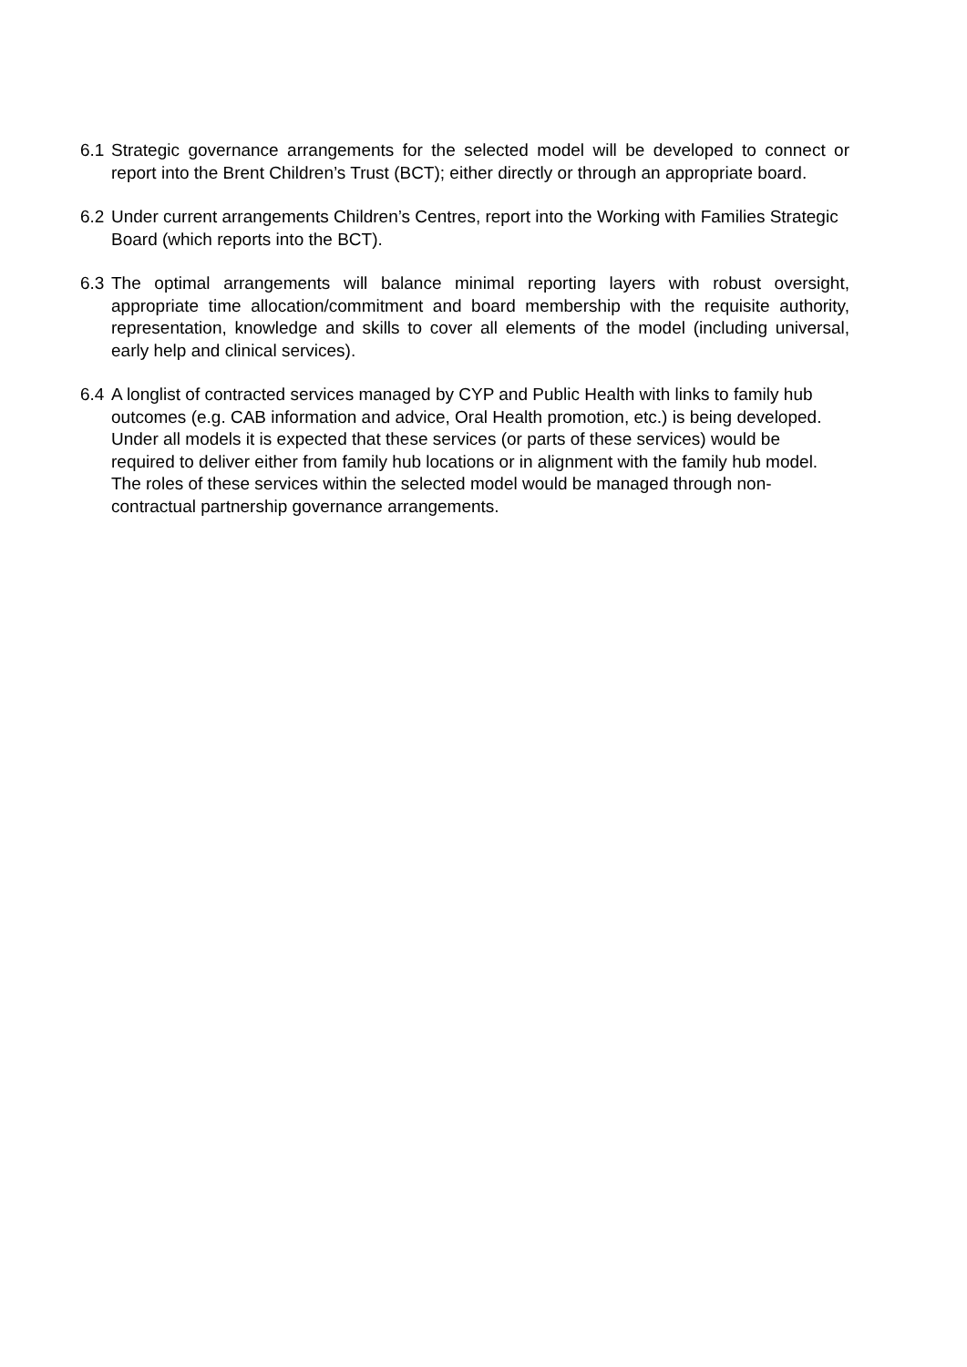6.1
Strategic governance arrangements for the selected model will be developed to connect or report into the Brent Children’s Trust (BCT); either directly or through an appropriate board.
6.2
Under current arrangements Children’s Centres, report into the Working with Families Strategic Board (which reports into the BCT).
6.3
The optimal arrangements will balance minimal reporting layers with robust oversight, appropriate time allocation/commitment and board membership with the requisite authority, representation, knowledge and skills to cover all elements of the model (including universal, early help and clinical services).
6.4
A longlist of contracted services managed by CYP and Public Health with links to family hub outcomes (e.g. CAB information and advice, Oral Health promotion, etc.) is being developed. Under all models it is expected that these services (or parts of these services) would be required to deliver either from family hub locations or in alignment with the family hub model. The roles of these services within the selected model would be managed through non-contractual partnership governance arrangements.